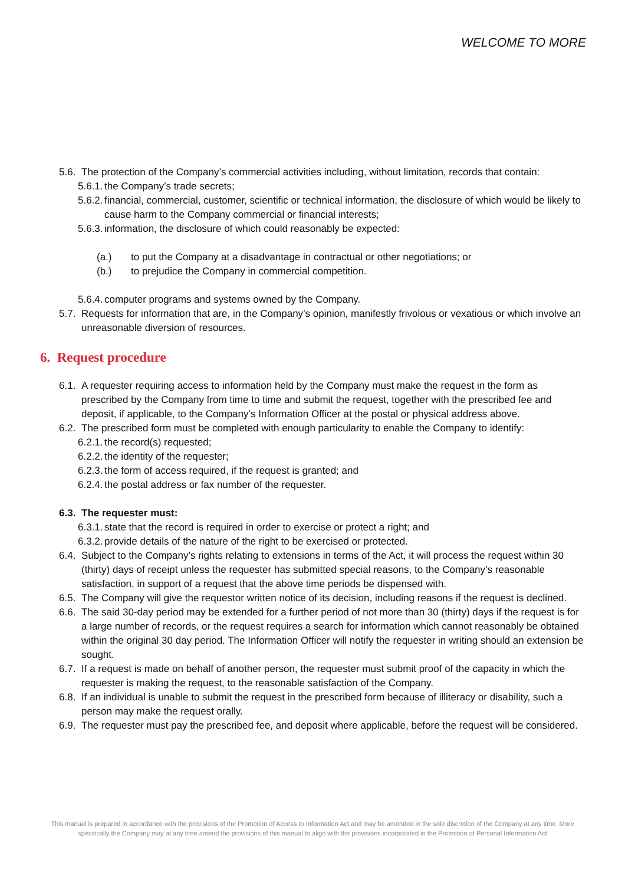WELCOME TO MORE
5.6. The protection of the Company’s commercial activities including, without limitation, records that contain:
5.6.1. the Company’s trade secrets;
5.6.2. financial, commercial, customer, scientific or technical information, the disclosure of which would be likely to cause harm to the Company commercial or financial interests;
5.6.3. information, the disclosure of which could reasonably be expected:
(a.) to put the Company at a disadvantage in contractual or other negotiations; or
(b.) to prejudice the Company in commercial competition.
5.6.4. computer programs and systems owned by the Company.
5.7. Requests for information that are, in the Company’s opinion, manifestly frivolous or vexatious or which involve an unreasonable diversion of resources.
6. Request procedure
6.1. A requester requiring access to information held by the Company must make the request in the form as prescribed by the Company from time to time and submit the request, together with the prescribed fee and deposit, if applicable, to the Company’s Information Officer at the postal or physical address above.
6.2. The prescribed form must be completed with enough particularity to enable the Company to identify:
6.2.1. the record(s) requested;
6.2.2. the identity of the requester;
6.2.3. the form of access required, if the request is granted; and
6.2.4. the postal address or fax number of the requester.
6.3. The requester must:
6.3.1. state that the record is required in order to exercise or protect a right; and
6.3.2. provide details of the nature of the right to be exercised or protected.
6.4. Subject to the Company’s rights relating to extensions in terms of the Act, it will process the request within 30 (thirty) days of receipt unless the requester has submitted special reasons, to the Company’s reasonable satisfaction, in support of a request that the above time periods be dispensed with.
6.5. The Company will give the requestor written notice of its decision, including reasons if the request is declined.
6.6. The said 30-day period may be extended for a further period of not more than 30 (thirty) days if the request is for a large number of records, or the request requires a search for information which cannot reasonably be obtained within the original 30 day period. The Information Officer will notify the requester in writing should an extension be sought.
6.7. If a request is made on behalf of another person, the requester must submit proof of the capacity in which the requester is making the request, to the reasonable satisfaction of the Company.
6.8. If an individual is unable to submit the request in the prescribed form because of illiteracy or disability, such a person may make the request orally.
6.9. The requester must pay the prescribed fee, and deposit where applicable, before the request will be considered.
This manual is prepared in accordance with the provisions of the Promotion of Access to Information Act and may be amended in the sole discretion of the Company at any time. More specifically the Company may at any time amend the provisions of this manual to align with the provisions incorporated in the Protection of Personal Information Act